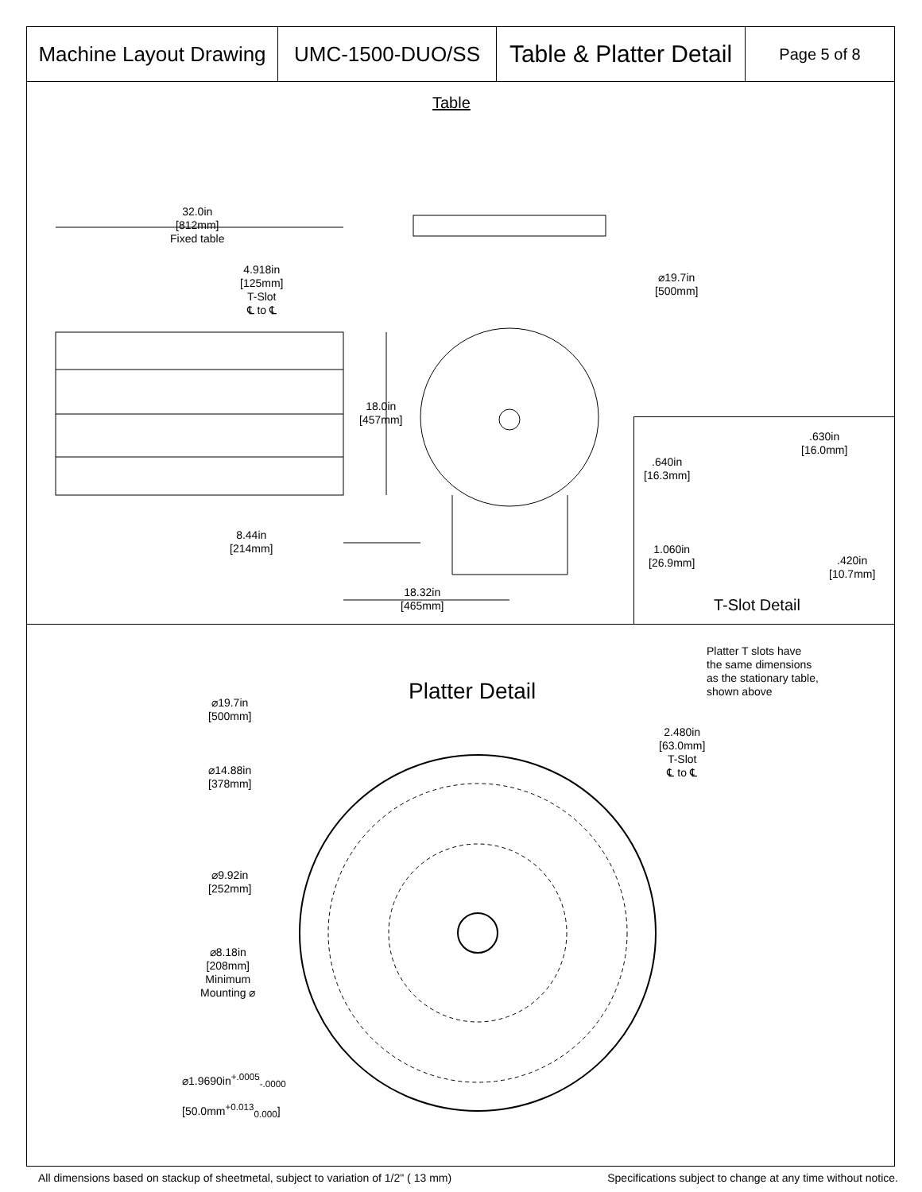Machine Layout Drawing
UMC-1500-DUO/SS
Table & Platter Detail
Page 5 of 8
Table
32.0in
[812mm]
Fixed table
4.918in
[125mm]
T-Slot
℄ to ℄
⌀19.7in
[500mm]
18.0in
[457mm]
8.44in
[214mm]
18.32in
[465mm]
.640in
[16.3mm]
.630in
[16.0mm]
1.060in
[26.9mm]
.420in
[10.7mm]
T-Slot Detail
Platter T slots have
the same dimensions
as the stationary table,
shown above
Platter Detail
⌀19.7in
[500mm]
2.480in
[63.0mm]
T-Slot
℄ to ℄
⌀14.88in
[378mm]
⌀9.92in
[252mm]
⌀8.18in
[208mm]
Minimum
Mounting ⌀
⌀1.9690in<sup>+.0005</sup><sub>-.0000</sub>
[50.0mm<sup>+0.013</sup><sub>0.000</sub>]
All dimensions based on stackup of sheetmetal, subject to variation of 1/2" ( 13 mm) Specifications subject to change at any time without notice.